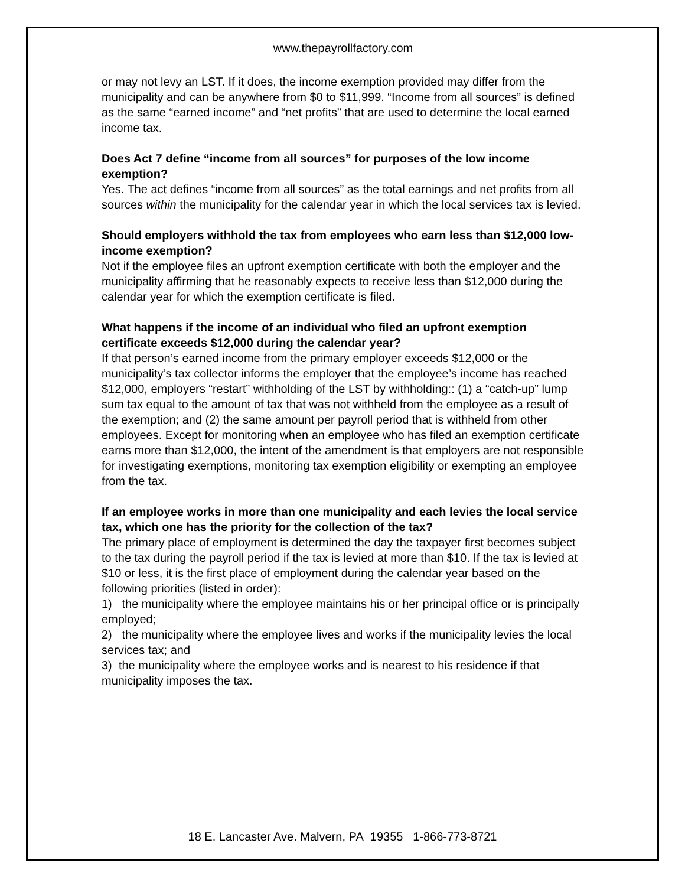www.thepayrollfactory.com
or may not levy an LST. If it does, the income exemption provided may differ from the municipality and can be anywhere from $0 to $11,999. “Income from all sources” is defined as the same “earned income” and “net profits” that are used to determine the local earned income tax.
Does Act 7 define “income from all sources” for purposes of the low income exemption?
Yes. The act defines “income from all sources” as the total earnings and net profits from all sources within the municipality for the calendar year in which the local services tax is levied.
Should employers withhold the tax from employees who earn less than $12,000 low-income exemption?
Not if the employee files an upfront exemption certificate with both the employer and the municipality affirming that he reasonably expects to receive less than $12,000 during the calendar year for which the exemption certificate is filed.
What happens if the income of an individual who filed an upfront exemption certificate exceeds $12,000 during the calendar year?
If that person’s earned income from the primary employer exceeds $12,000 or the municipality’s tax collector informs the employer that the employee’s income has reached $12,000, employers “restart” withholding of the LST by withholding:: (1) a “catch-up” lump sum tax equal to the amount of tax that was not withheld from the employee as a result of the exemption; and (2) the same amount per payroll period that is withheld from other employees. Except for monitoring when an employee who has filed an exemption certificate earns more than $12,000, the intent of the amendment is that employers are not responsible for investigating exemptions, monitoring tax exemption eligibility or exempting an employee from the tax.
If an employee works in more than one municipality and each levies the local service tax, which one has the priority for the collection of the tax?
The primary place of employment is determined the day the taxpayer first becomes subject to the tax during the payroll period if the tax is levied at more than $10. If the tax is levied at $10 or less, it is the first place of employment during the calendar year based on the following priorities (listed in order):
1) the municipality where the employee maintains his or her principal office or is principally employed;
2) the municipality where the employee lives and works if the municipality levies the local services tax; and
3) the municipality where the employee works and is nearest to his residence if that municipality imposes the tax.
18 E. Lancaster Ave. Malvern, PA 19355 1-866-773-8721